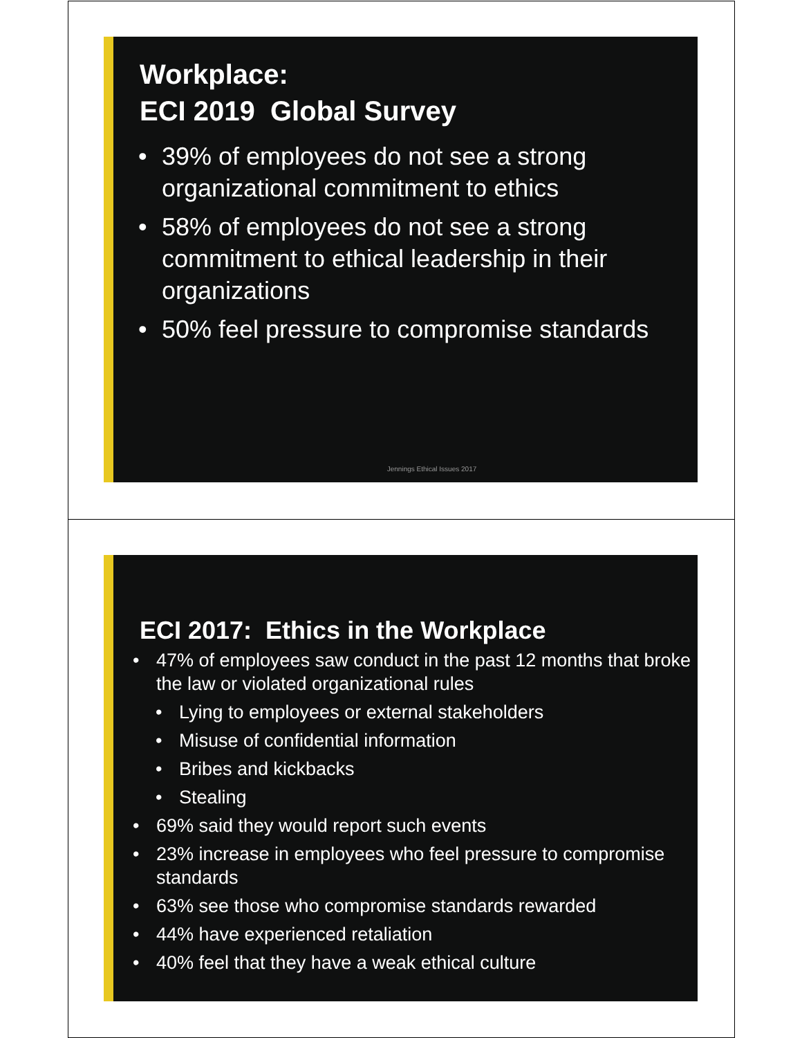Workplace:
ECI 2019 Global Survey
39% of employees do not see a strong organizational commitment to ethics
58% of employees do not see a strong commitment to ethical leadership in their organizations
50% feel pressure to compromise standards
Jennings Ethical Issues 2017
ECI 2017: Ethics in the Workplace
47% of employees saw conduct in the past 12 months that broke the law or violated organizational rules
Lying to employees or external stakeholders
Misuse of confidential information
Bribes and kickbacks
Stealing
69% said they would report such events
23% increase in employees who feel pressure to compromise standards
63% see those who compromise standards rewarded
44% have experienced retaliation
40% feel that they have a weak ethical culture